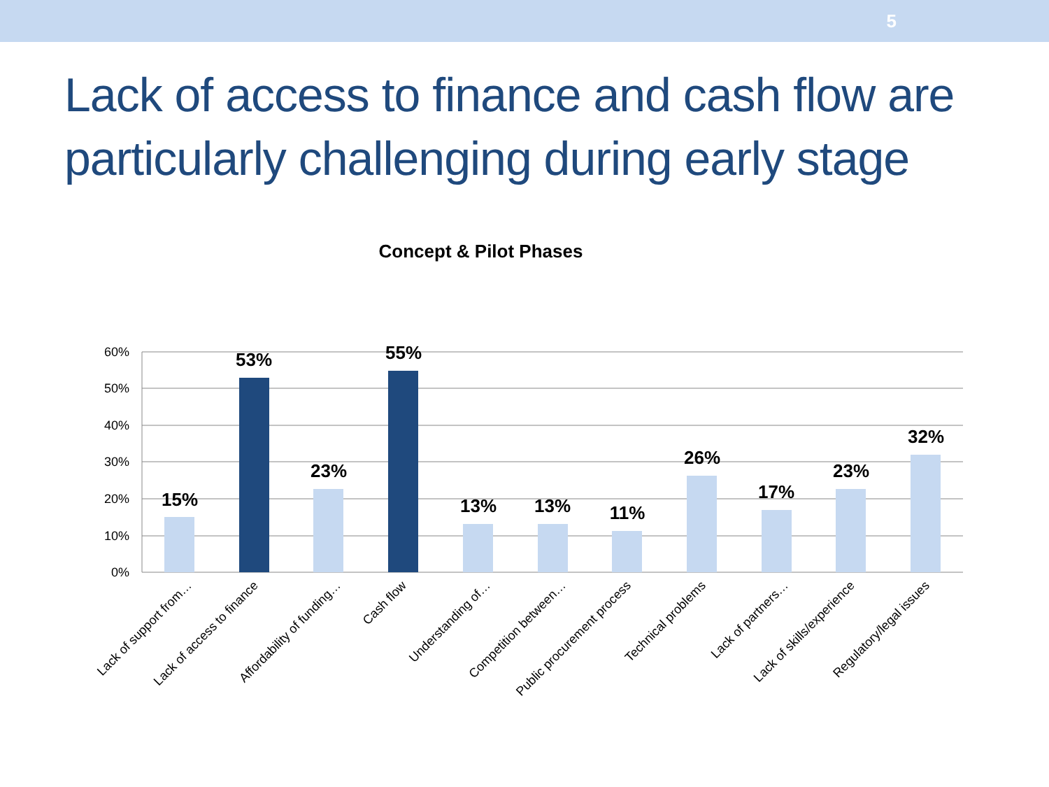5
Lack of access to finance and cash flow are particularly challenging during early stage
Concept & Pilot Phases
60%
50%
40%
30%
20%
10%
0%
15%
53%
23%
55%
13%
13%
11%
26%
17%
23%
32%
Lack of support from…
Lack of access to finance
Affordability of funding…
Cash flow
Understanding of…
Competition between…
Public procurement process
Technical problems
Lack of partners…
Lack of skills/experience
Regulatory/legal issues